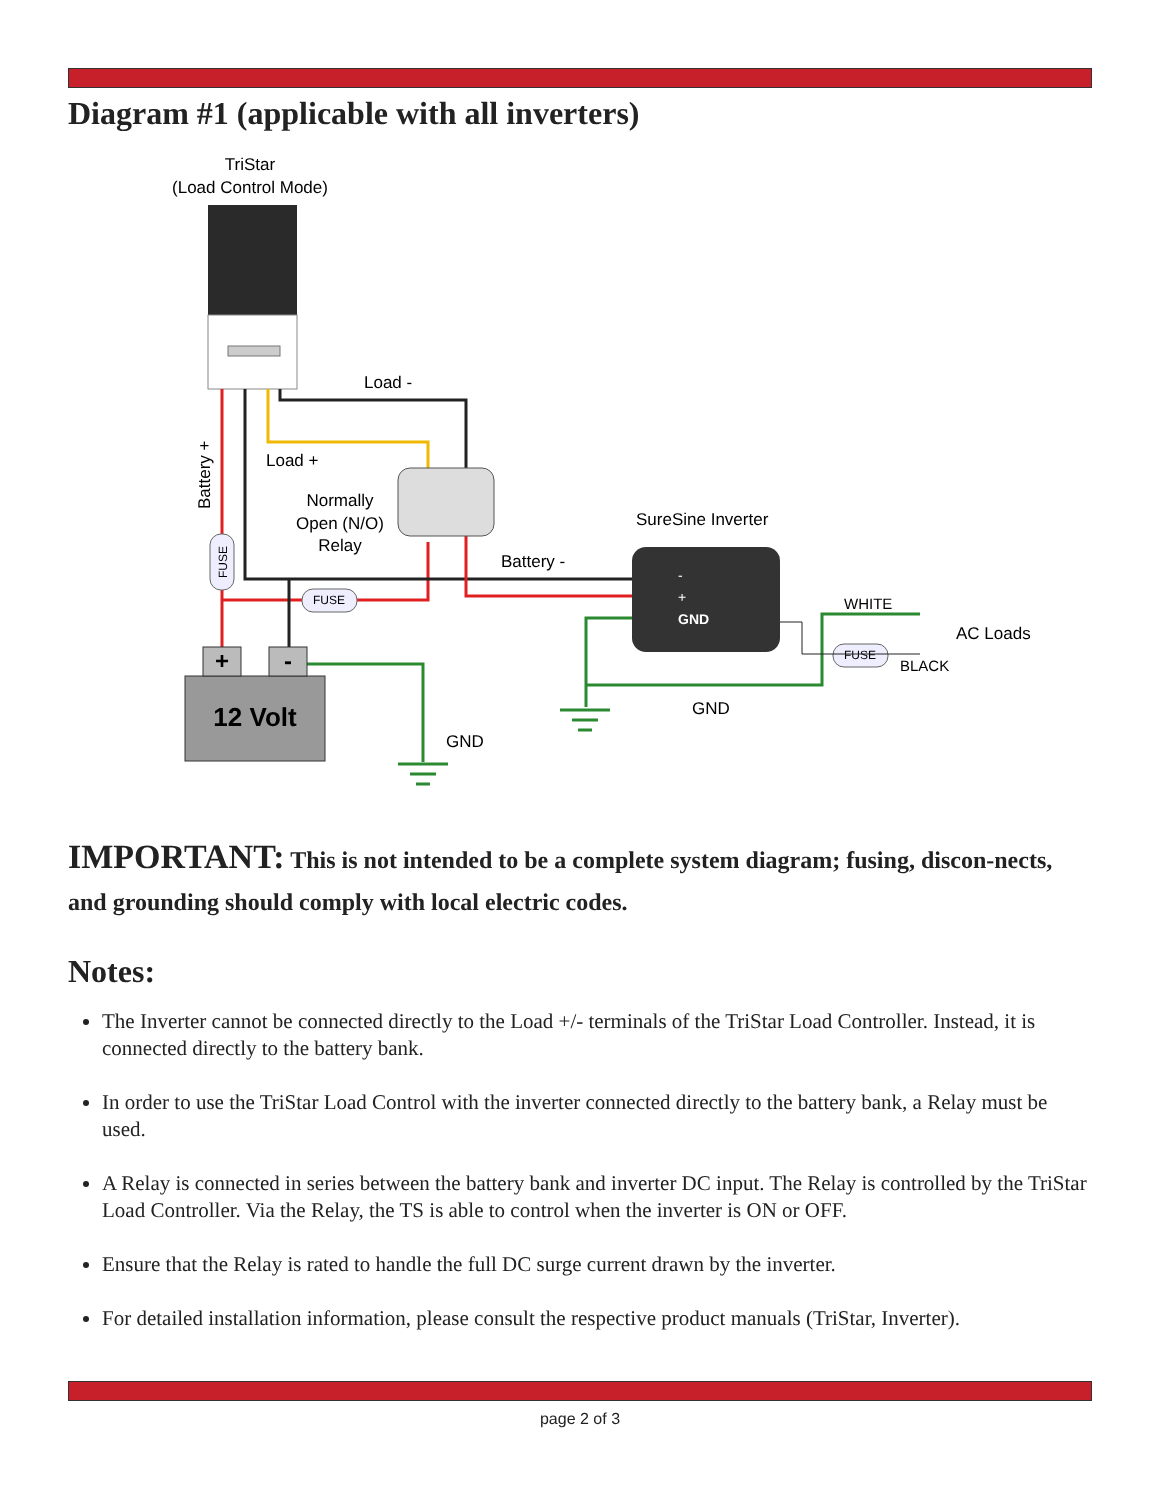Diagram #1 (applicable with all inverters)
TriStar
(Load Control Mode)
+
-
12 Volt
-
+
GND
FUSE
FUSE
FUSE
Load -
Load +
Normally
Open (N/O)
Relay
Battery +
SureSine Inverter
Battery -
WHITE
AC Loads
BLACK
GND
GND
IMPORTANT: This is not intended to be a complete system diagram; fusing, discon-nects, and grounding should comply with local electric codes.
Notes:
The Inverter cannot be connected directly to the Load +/- terminals of the TriStar Load Controller. Instead, it is connected directly to the battery bank.
In order to use the TriStar Load Control with the inverter connected directly to the battery bank, a Relay must be used.
A Relay is connected in series between the battery bank and inverter DC input. The Relay is controlled by the TriStar Load Controller. Via the Relay, the TS is able to control when the inverter is ON or OFF.
Ensure that the Relay is rated to handle the full DC surge current drawn by the inverter.
For detailed installation information, please consult the respective product manuals (TriStar, Inverter).
page 2 of 3